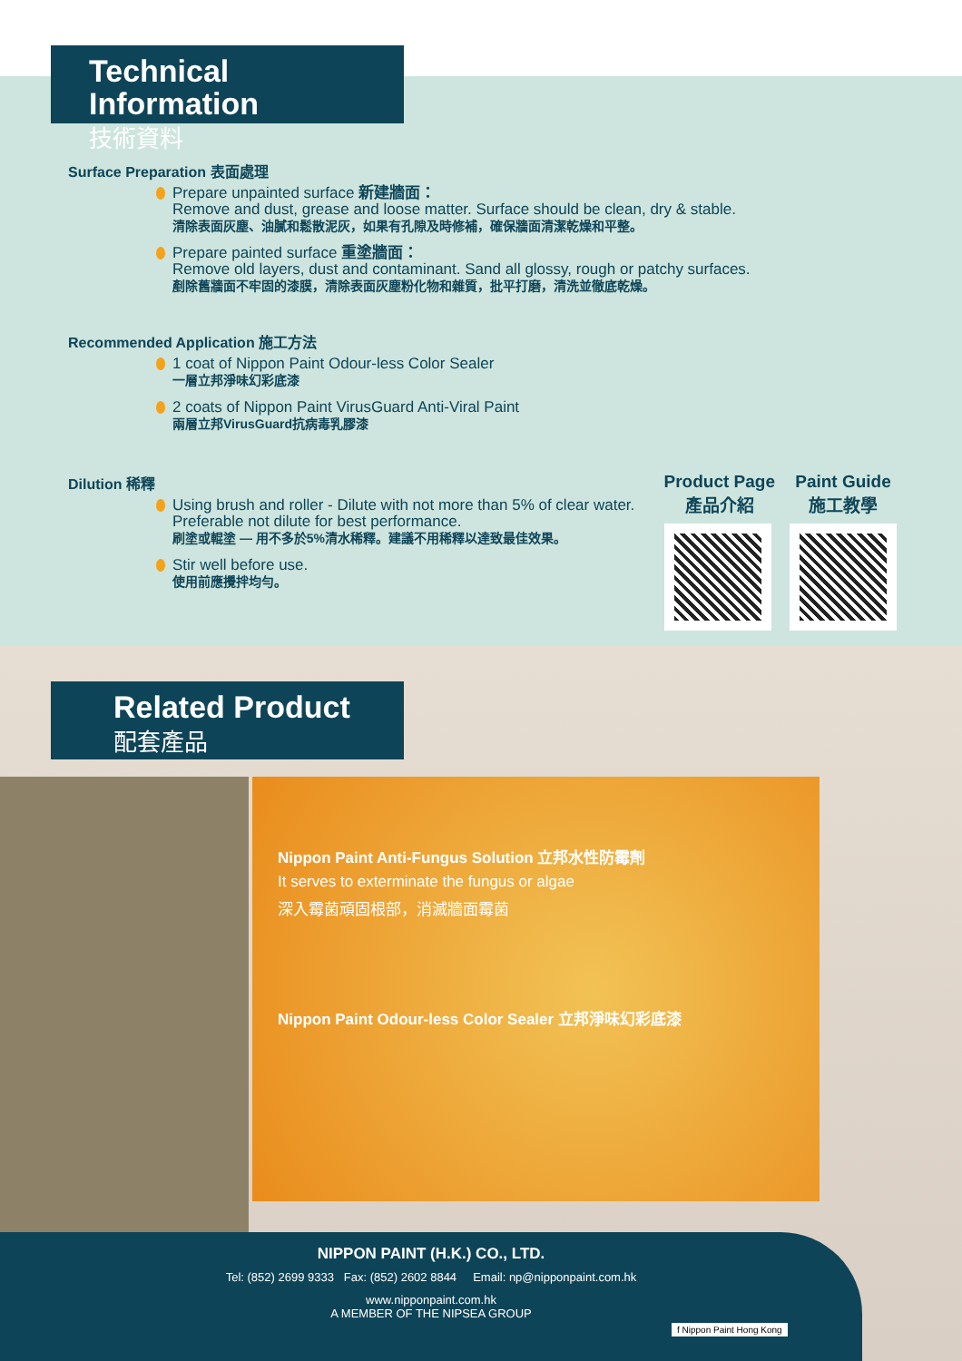Technical Information
技術資料
Surface Preparation 表面處理
Prepare unpainted surface 新建牆面：
Remove and dust, grease and loose matter. Surface should be clean, dry & stable.
清除表面灰塵、油膩和鬆散泥灰，如果有孔隙及時修補，確保牆面清潔乾燥和平整。
Prepare painted surface 重塗牆面：
Remove old layers, dust and contaminant. Sand all glossy, rough or patchy surfaces.
剷除舊牆面不牢固的漆膜，清除表面灰塵粉化物和雜質，批平打磨，清洗並徹底乾燥。
Recommended Application 施工方法
1 coat of Nippon Paint Odour-less Color Sealer
一層立邦淨味幻彩底漆
2 coats of Nippon Paint VirusGuard Anti-Viral Paint
兩層立邦VirusGuard抗病毒乳膠漆
Dilution 稀釋
Using brush and roller - Dilute with not more than 5% of clear water. Preferable not dilute for best performance.
刷塗或輥塗 — 用不多於5%清水稀釋。建議不用稀釋以達致最佳效果。
Stir well before use.
使用前應攪拌均勻。
Product Page
產品介紹
Paint Guide
施工教學
Related Product
配套產品
Nippon Paint Anti-Fungus Solution 立邦水性防霉劑
It serves to exterminate the fungus or algae
深入霉菌頑固根部，消滅牆面霉菌
Nippon Paint Odour-less Color Sealer 立邦淨味幻彩底漆
NIPPON PAINT (H.K.) CO., LTD.
Tel: (852) 2699 9333 Fax: (852) 2602 8844 Email: np@nipponpaint.com.hk
www.nipponpaint.com.hk
A MEMBER OF THE NIPSEA GROUP
f Nippon Paint Hong Kong